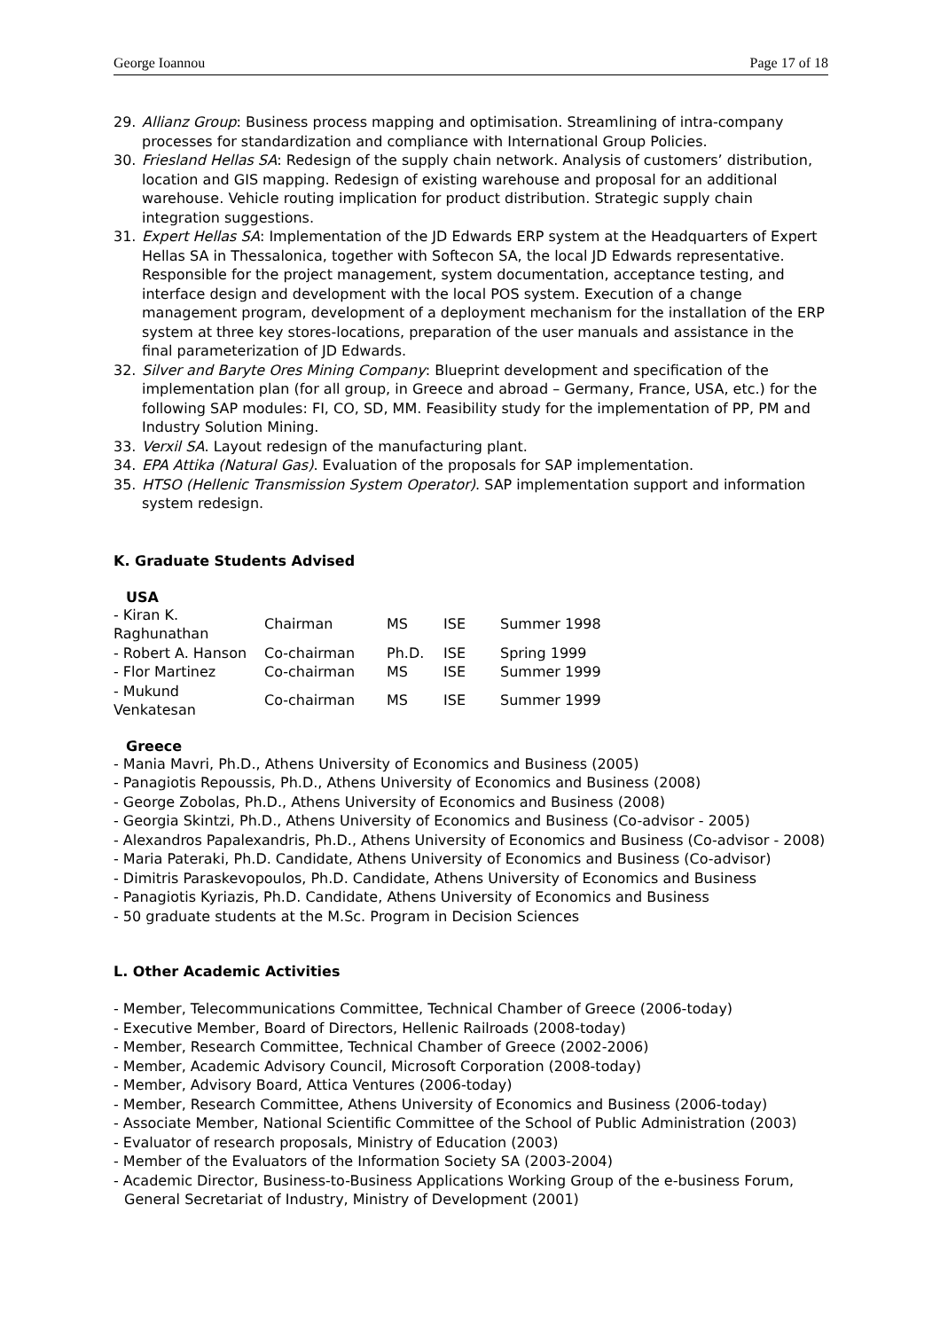George Ioannou Page 17 of 18
29. Allianz Group: Business process mapping and optimisation. Streamlining of intra-company processes for standardization and compliance with International Group Policies.
30. Friesland Hellas SA: Redesign of the supply chain network. Analysis of customers’ distribution, location and GIS mapping. Redesign of existing warehouse and proposal for an additional warehouse. Vehicle routing implication for product distribution. Strategic supply chain integration suggestions.
31. Expert Hellas SA: Implementation of the JD Edwards ERP system at the Headquarters of Expert Hellas SA in Thessalonica, together with Softecon SA, the local JD Edwards representative. Responsible for the project management, system documentation, acceptance testing, and interface design and development with the local POS system. Execution of a change management program, development of a deployment mechanism for the installation of the ERP system at three key stores-locations, preparation of the user manuals and assistance in the final parameterization of JD Edwards.
32. Silver and Baryte Ores Mining Company: Blueprint development and specification of the implementation plan (for all group, in Greece and abroad – Germany, France, USA, etc.) for the following SAP modules: FI, CO, SD, MM. Feasibility study for the implementation of PP, PM and Industry Solution Mining.
33. Verxil SA. Layout redesign of the manufacturing plant.
34. EPA Attika (Natural Gas). Evaluation of the proposals for SAP implementation.
35. HTSO (Hellenic Transmission System Operator). SAP implementation support and information system redesign.
K. Graduate Students Advised
USA
| - Kiran K. Raghunathan | Chairman | MS | ISE | Summer 1998 |
| - Robert A. Hanson | Co-chairman | Ph.D. | ISE | Spring 1999 |
| - Flor Martinez | Co-chairman | MS | ISE | Summer 1999 |
| - Mukund Venkatesan | Co-chairman | MS | ISE | Summer 1999 |
Greece
- Mania Mavri, Ph.D., Athens University of Economics and Business (2005)
- Panagiotis Repoussis, Ph.D., Athens University of Economics and Business (2008)
- George Zobolas, Ph.D., Athens University of Economics and Business (2008)
- Georgia Skintzi, Ph.D., Athens University of Economics and Business (Co-advisor - 2005)
- Alexandros Papalexandris, Ph.D., Athens University of Economics and Business (Co-advisor - 2008)
- Maria Pateraki, Ph.D. Candidate, Athens University of Economics and Business (Co-advisor)
- Dimitris Paraskevopoulos, Ph.D. Candidate, Athens University of Economics and Business
- Panagiotis Kyriazis, Ph.D. Candidate, Athens University of Economics and Business
- 50 graduate students at the M.Sc. Program in Decision Sciences
L. Other Academic Activities
- Member, Telecommunications Committee, Technical Chamber of Greece (2006-today)
- Executive Member, Board of Directors, Hellenic Railroads (2008-today)
- Member, Research Committee, Technical Chamber of Greece (2002-2006)
- Member, Academic Advisory Council, Microsoft Corporation (2008-today)
- Member, Advisory Board, Attica Ventures (2006-today)
- Member, Research Committee, Athens University of Economics and Business (2006-today)
- Associate Member, National Scientific Committee of the School of Public Administration (2003)
- Evaluator of research proposals, Ministry of Education (2003)
- Member of the Evaluators of the Information Society SA (2003-2004)
- Academic Director, Business-to-Business Applications Working Group of the e-business Forum, General Secretariat of Industry, Ministry of Development (2001)